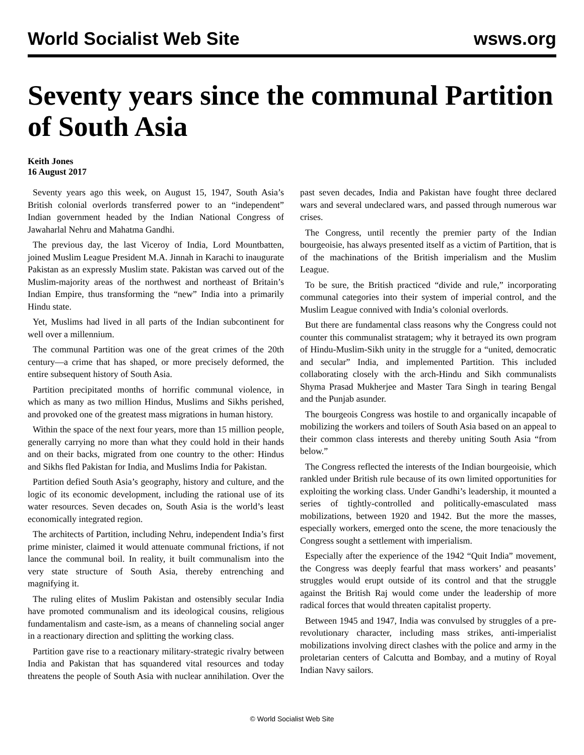World Socialist Web Site wsws.org
Seventy years since the communal Partition of South Asia
Keith Jones
16 August 2017
Seventy years ago this week, on August 15, 1947, South Asia’s British colonial overlords transferred power to an “independent” Indian government headed by the Indian National Congress of Jawaharlal Nehru and Mahatma Gandhi.
The previous day, the last Viceroy of India, Lord Mountbatten, joined Muslim League President M.A. Jinnah in Karachi to inaugurate Pakistan as an expressly Muslim state. Pakistan was carved out of the Muslim-majority areas of the northwest and northeast of Britain’s Indian Empire, thus transforming the “new” India into a primarily Hindu state.
Yet, Muslims had lived in all parts of the Indian subcontinent for well over a millennium.
The communal Partition was one of the great crimes of the 20th century—a crime that has shaped, or more precisely deformed, the entire subsequent history of South Asia.
Partition precipitated months of horrific communal violence, in which as many as two million Hindus, Muslims and Sikhs perished, and provoked one of the greatest mass migrations in human history.
Within the space of the next four years, more than 15 million people, generally carrying no more than what they could hold in their hands and on their backs, migrated from one country to the other: Hindus and Sikhs fled Pakistan for India, and Muslims India for Pakistan.
Partition defied South Asia’s geography, history and culture, and the logic of its economic development, including the rational use of its water resources. Seven decades on, South Asia is the world’s least economically integrated region.
The architects of Partition, including Nehru, independent India’s first prime minister, claimed it would attenuate communal frictions, if not lance the communal boil. In reality, it built communalism into the very state structure of South Asia, thereby entrenching and magnifying it.
The ruling elites of Muslim Pakistan and ostensibly secular India have promoted communalism and its ideological cousins, religious fundamentalism and caste-ism, as a means of channeling social anger in a reactionary direction and splitting the working class.
Partition gave rise to a reactionary military-strategic rivalry between India and Pakistan that has squandered vital resources and today threatens the people of South Asia with nuclear annihilation. Over the past seven decades, India and Pakistan have fought three declared wars and several undeclared wars, and passed through numerous war crises.
The Congress, until recently the premier party of the Indian bourgeoisie, has always presented itself as a victim of Partition, that is of the machinations of the British imperialism and the Muslim League.
To be sure, the British practiced “divide and rule,” incorporating communal categories into their system of imperial control, and the Muslim League connived with India’s colonial overlords.
But there are fundamental class reasons why the Congress could not counter this communalist stratagem; why it betrayed its own program of Hindu-Muslim-Sikh unity in the struggle for a “united, democratic and secular” India, and implemented Partition. This included collaborating closely with the arch-Hindu and Sikh communalists Shyma Prasad Mukherjee and Master Tara Singh in tearing Bengal and the Punjab asunder.
The bourgeois Congress was hostile to and organically incapable of mobilizing the workers and toilers of South Asia based on an appeal to their common class interests and thereby uniting South Asia “from below.”
The Congress reflected the interests of the Indian bourgeoisie, which rankled under British rule because of its own limited opportunities for exploiting the working class. Under Gandhi’s leadership, it mounted a series of tightly-controlled and politically-emasculated mass mobilizations, between 1920 and 1942. But the more the masses, especially workers, emerged onto the scene, the more tenaciously the Congress sought a settlement with imperialism.
Especially after the experience of the 1942 “Quit India” movement, the Congress was deeply fearful that mass workers’ and peasants’ struggles would erupt outside of its control and that the struggle against the British Raj would come under the leadership of more radical forces that would threaten capitalist property.
Between 1945 and 1947, India was convulsed by struggles of a pre-revolutionary character, including mass strikes, anti-imperialist mobilizations involving direct clashes with the police and army in the proletarian centers of Calcutta and Bombay, and a mutiny of Royal Indian Navy sailors.
© World Socialist Web Site